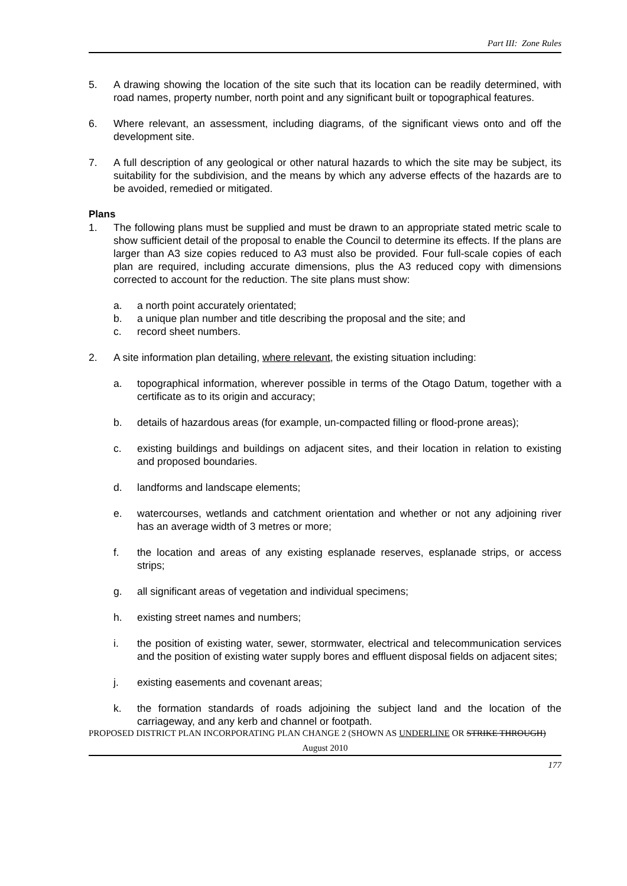Part III: Zone Rules
5. A drawing showing the location of the site such that its location can be readily determined, with road names, property number, north point and any significant built or topographical features.
6. Where relevant, an assessment, including diagrams, of the significant views onto and off the development site.
7. A full description of any geological or other natural hazards to which the site may be subject, its suitability for the subdivision, and the means by which any adverse effects of the hazards are to be avoided, remedied or mitigated.
Plans
1. The following plans must be supplied and must be drawn to an appropriate stated metric scale to show sufficient detail of the proposal to enable the Council to determine its effects. If the plans are larger than A3 size copies reduced to A3 must also be provided. Four full-scale copies of each plan are required, including accurate dimensions, plus the A3 reduced copy with dimensions corrected to account for the reduction. The site plans must show:
a. a north point accurately orientated;
b. a unique plan number and title describing the proposal and the site; and
c. record sheet numbers.
2. A site information plan detailing, where relevant, the existing situation including:
a. topographical information, wherever possible in terms of the Otago Datum, together with a certificate as to its origin and accuracy;
b. details of hazardous areas (for example, un-compacted filling or flood-prone areas);
c. existing buildings and buildings on adjacent sites, and their location in relation to existing and proposed boundaries.
d. landforms and landscape elements;
e. watercourses, wetlands and catchment orientation and whether or not any adjoining river has an average width of 3 metres or more;
f. the location and areas of any existing esplanade reserves, esplanade strips, or access strips;
g. all significant areas of vegetation and individual specimens;
h. existing street names and numbers;
i. the position of existing water, sewer, stormwater, electrical and telecommunication services and the position of existing water supply bores and effluent disposal fields on adjacent sites;
j. existing easements and covenant areas;
k. the formation standards of roads adjoining the subject land and the location of the carriageway, and any kerb and channel or footpath.
PROPOSED DISTRICT PLAN INCORPORATING PLAN CHANGE 2 (SHOWN AS UNDERLINE OR STRIKE THROUGH)
August 2010
177